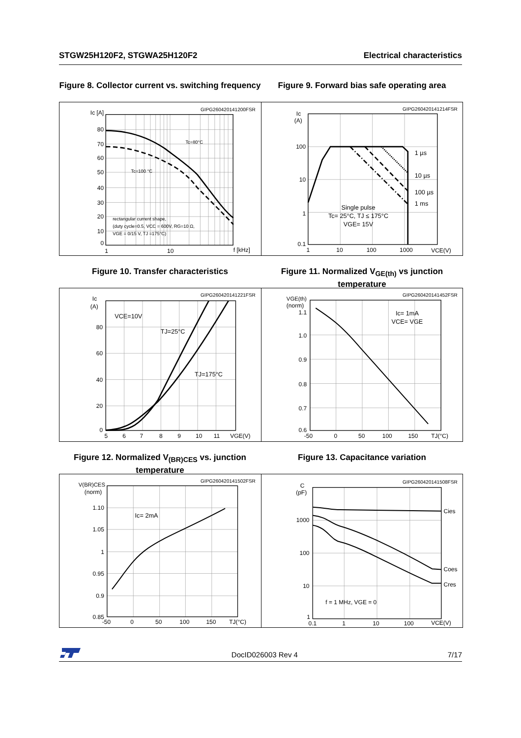STGW25H120F2, STGWA25H120F2 Electrical characteristics
Figure 8. Collector current vs. switching frequency
GIPG260420141200FSR
Ic [A]
Tc=80°C
Tc=100 °C
rectangular current shape,
(duty cycle=0.5, VCC = 600V, RG=10 Ω,
VGE = 0/15 V, TJ =175°C)
80
70
60
50
40
30
20
10
0
1
10
f [kHz]
Figure 9. Forward bias safe operating area
GIPG260420141214FSR
Ic
(A)
1 µs
10 µs
100 µs
1 ms
Single pulse
Tc= 25°C, TJ ≤ 175°C
VGE= 15V
100
10
1
0.1
1
10
100
1000
VCE(V)
Figure 10. Transfer characteristics
GIPG260420141221FSR
Ic
(A)
VCE=10V
TJ=25°C
TJ=175°C
80
60
40
20
0
5
6
7
8
9
10
11
VGE(V)
Figure 11. Normalized V<sub>GE(th)</sub> vs junction temperature
GIPG260420141452FSR
VGE(th)
(norm)
Ic= 1mA
VCE= VGE
1.1
1.0
0.9
0.8
0.7
0.6
-50
0
50
100
150
TJ(°C)
Figure 12. Normalized V<sub>(BR)CES</sub> vs. junction temperature
GIPG260420141502FSR
V(BR)CES
(norm)
Ic= 2mA
1.10
1.05
1
0.95
0.9
0.85
-50
0
50
100
150
TJ(°C)
Figure 13. Capacitance variation
GIPG260420141508FSR
C
(pF)
Cies
Coes
Cres
f = 1 MHz, VGE = 0
1000
100
10
1
0.1
1
10
100
VCE(V)
DocID026003 Rev 4 7/17